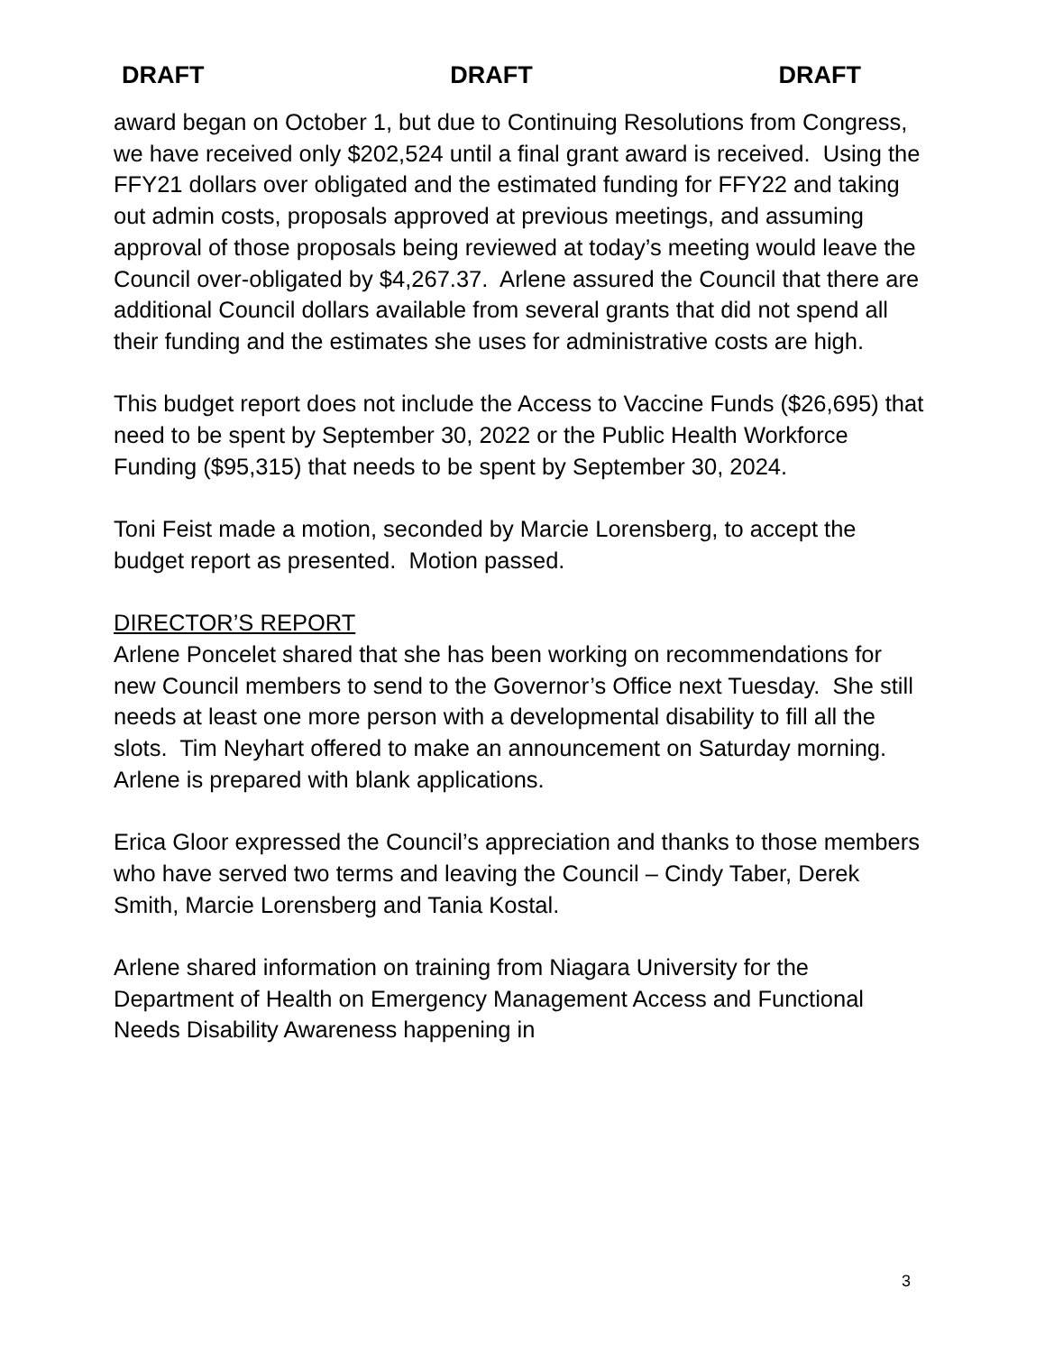DRAFT DRAFT DRAFT
award began on October 1, but due to Continuing Resolutions from Congress, we have received only $202,524 until a final grant award is received. Using the FFY21 dollars over obligated and the estimated funding for FFY22 and taking out admin costs, proposals approved at previous meetings, and assuming approval of those proposals being reviewed at today’s meeting would leave the Council over-obligated by $4,267.37. Arlene assured the Council that there are additional Council dollars available from several grants that did not spend all their funding and the estimates she uses for administrative costs are high.
This budget report does not include the Access to Vaccine Funds ($26,695) that need to be spent by September 30, 2022 or the Public Health Workforce Funding ($95,315) that needs to be spent by September 30, 2024.
Toni Feist made a motion, seconded by Marcie Lorensberg, to accept the budget report as presented. Motion passed.
DIRECTOR’S REPORT
Arlene Poncelet shared that she has been working on recommendations for new Council members to send to the Governor’s Office next Tuesday. She still needs at least one more person with a developmental disability to fill all the slots. Tim Neyhart offered to make an announcement on Saturday morning. Arlene is prepared with blank applications.
Erica Gloor expressed the Council’s appreciation and thanks to those members who have served two terms and leaving the Council – Cindy Taber, Derek Smith, Marcie Lorensberg and Tania Kostal.
Arlene shared information on training from Niagara University for the Department of Health on Emergency Management Access and Functional Needs Disability Awareness happening in
3